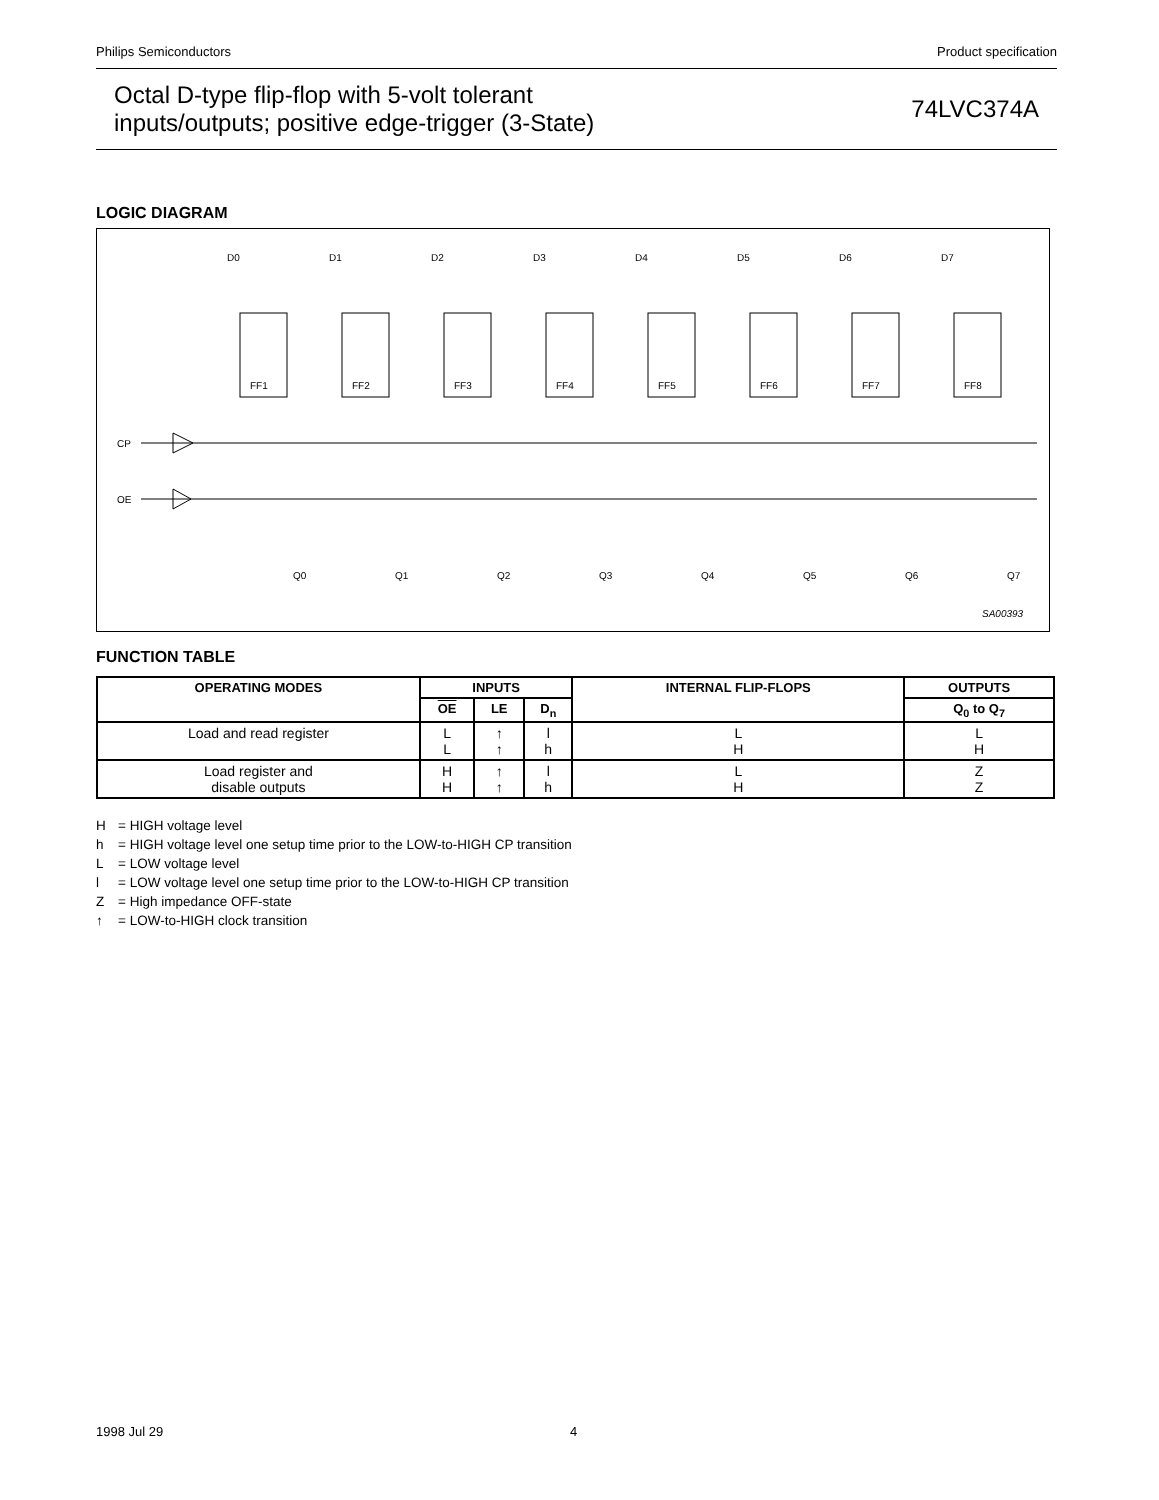Philips Semiconductors Product specification
Octal D-type flip-flop with 5-volt tolerant
inputs/outputs; positive edge-trigger (3-State)
74LVC374A
LOGIC DIAGRAM
CP
OE
D0
D1
D2
D3
D4
D5
D6
D7
FF1
FF2
FF3
FF4
FF5
FF6
FF7
FF8
Q0
Q1
Q2
Q3
Q4
Q5
Q6
Q7
SA00393
FUNCTION TABLE
| OPERATING MODES | INPUTS | | | INTERNAL FLIP-FLOPS | OUTPUTS |
| --- | --- | --- | --- | --- | --- |
| | OE | LE | D<sub>n</sub> | | Q<sub>0</sub> to Q<sub>7</sub> |
| Load and read register | L L | ↑ ↑ | l h | L H | L H |
| Load register and disable outputs | H H | ↑ ↑ | l h | L H | Z Z |
H = HIGH voltage level
h = HIGH voltage level one setup time prior to the LOW-to-HIGH CP transition
L = LOW voltage level
l = LOW voltage level one setup time prior to the LOW-to-HIGH CP transition
Z = High impedance OFF-state
↑ = LOW-to-HIGH clock transition
1998 Jul 29 4